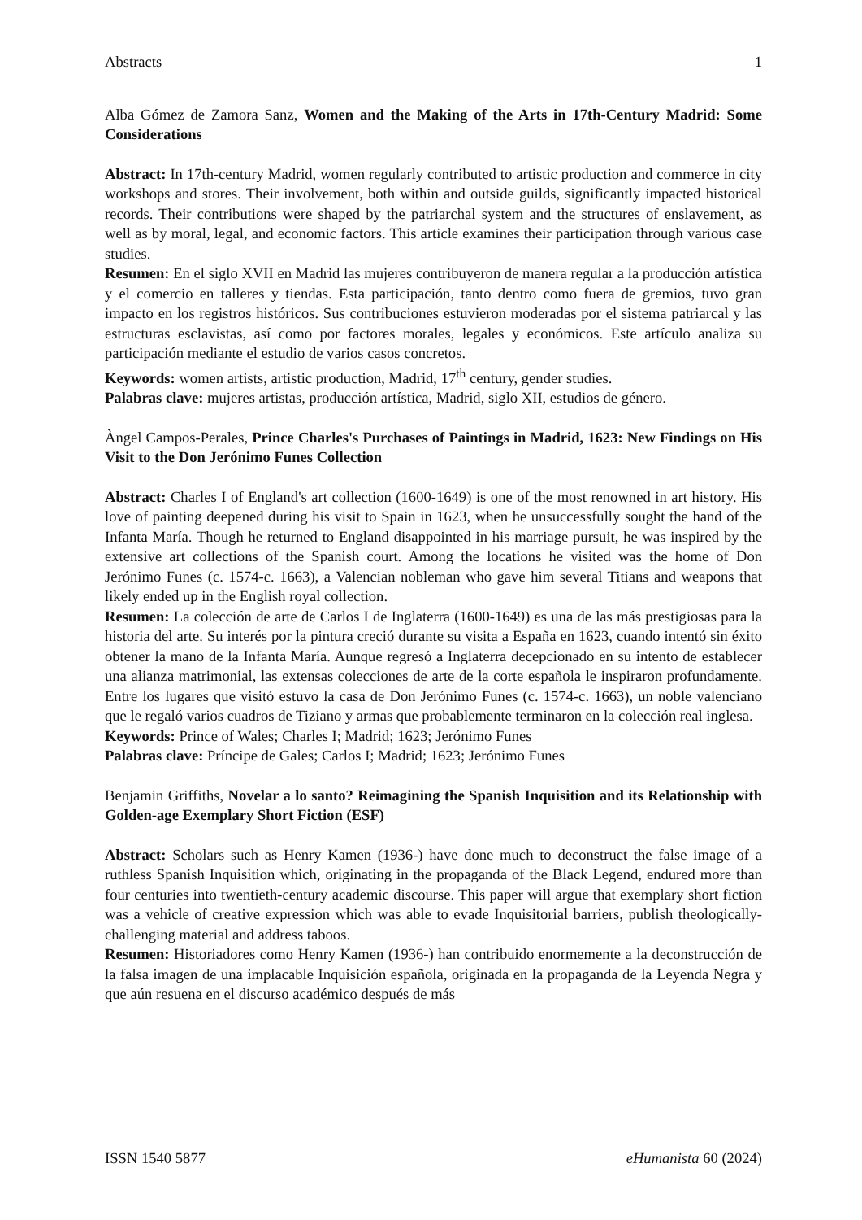Abstracts 1
Alba Gómez de Zamora Sanz, Women and the Making of the Arts in 17th-Century Madrid: Some Considerations
Abstract: In 17th-century Madrid, women regularly contributed to artistic production and commerce in city workshops and stores. Their involvement, both within and outside guilds, significantly impacted historical records. Their contributions were shaped by the patriarchal system and the structures of enslavement, as well as by moral, legal, and economic factors. This article examines their participation through various case studies.
Resumen: En el siglo XVII en Madrid las mujeres contribuyeron de manera regular a la producción artística y el comercio en talleres y tiendas. Esta participación, tanto dentro como fuera de gremios, tuvo gran impacto en los registros históricos. Sus contribuciones estuvieron moderadas por el sistema patriarcal y las estructuras esclavistas, así como por factores morales, legales y económicos. Este artículo analiza su participación mediante el estudio de varios casos concretos.
Keywords: women artists, artistic production, Madrid, 17<sup>th</sup> century, gender studies.
Palabras clave: mujeres artistas, producción artística, Madrid, siglo XII, estudios de género.
Àngel Campos-Perales, Prince Charles's Purchases of Paintings in Madrid, 1623: New Findings on His Visit to the Don Jerónimo Funes Collection
Abstract: Charles I of England's art collection (1600-1649) is one of the most renowned in art history. His love of painting deepened during his visit to Spain in 1623, when he unsuccessfully sought the hand of the Infanta María. Though he returned to England disappointed in his marriage pursuit, he was inspired by the extensive art collections of the Spanish court. Among the locations he visited was the home of Don Jerónimo Funes (c. 1574-c. 1663), a Valencian nobleman who gave him several Titians and weapons that likely ended up in the English royal collection.
Resumen: La colección de arte de Carlos I de Inglaterra (1600-1649) es una de las más prestigiosas para la historia del arte. Su interés por la pintura creció durante su visita a España en 1623, cuando intentó sin éxito obtener la mano de la Infanta María. Aunque regresó a Inglaterra decepcionado en su intento de establecer una alianza matrimonial, las extensas colecciones de arte de la corte española le inspiraron profundamente. Entre los lugares que visitó estuvo la casa de Don Jerónimo Funes (c. 1574-c. 1663), un noble valenciano que le regaló varios cuadros de Tiziano y armas que probablemente terminaron en la colección real inglesa.
Keywords: Prince of Wales; Charles I; Madrid; 1623; Jerónimo Funes
Palabras clave: Príncipe de Gales; Carlos I; Madrid; 1623; Jerónimo Funes
Benjamin Griffiths, Novelar a lo santo? Reimagining the Spanish Inquisition and its Relationship with Golden-age Exemplary Short Fiction (ESF)
Abstract: Scholars such as Henry Kamen (1936-) have done much to deconstruct the false image of a ruthless Spanish Inquisition which, originating in the propaganda of the Black Legend, endured more than four centuries into twentieth-century academic discourse. This paper will argue that exemplary short fiction was a vehicle of creative expression which was able to evade Inquisitorial barriers, publish theologically-challenging material and address taboos.
Resumen: Historiadores como Henry Kamen (1936-) han contribuido enormemente a la deconstrucción de la falsa imagen de una implacable Inquisición española, originada en la propaganda de la Leyenda Negra y que aún resuena en el discurso académico después de más
ISSN 1540 5877 eHumanista 60 (2024)